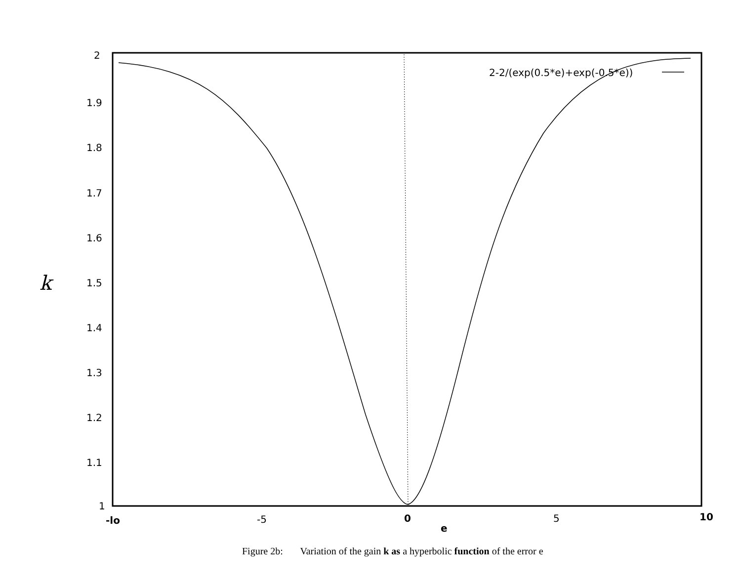2
1.9
1.8
1.7
1.6
1.5
1.4
1.3
1.2
1.1
1
k
-lo -5 0 5 10
e
2-2/(exp(0.5*e)+exp(-0.5*e))
Figure 2b: Variation of the gain k as a hyperbolic function of the error e